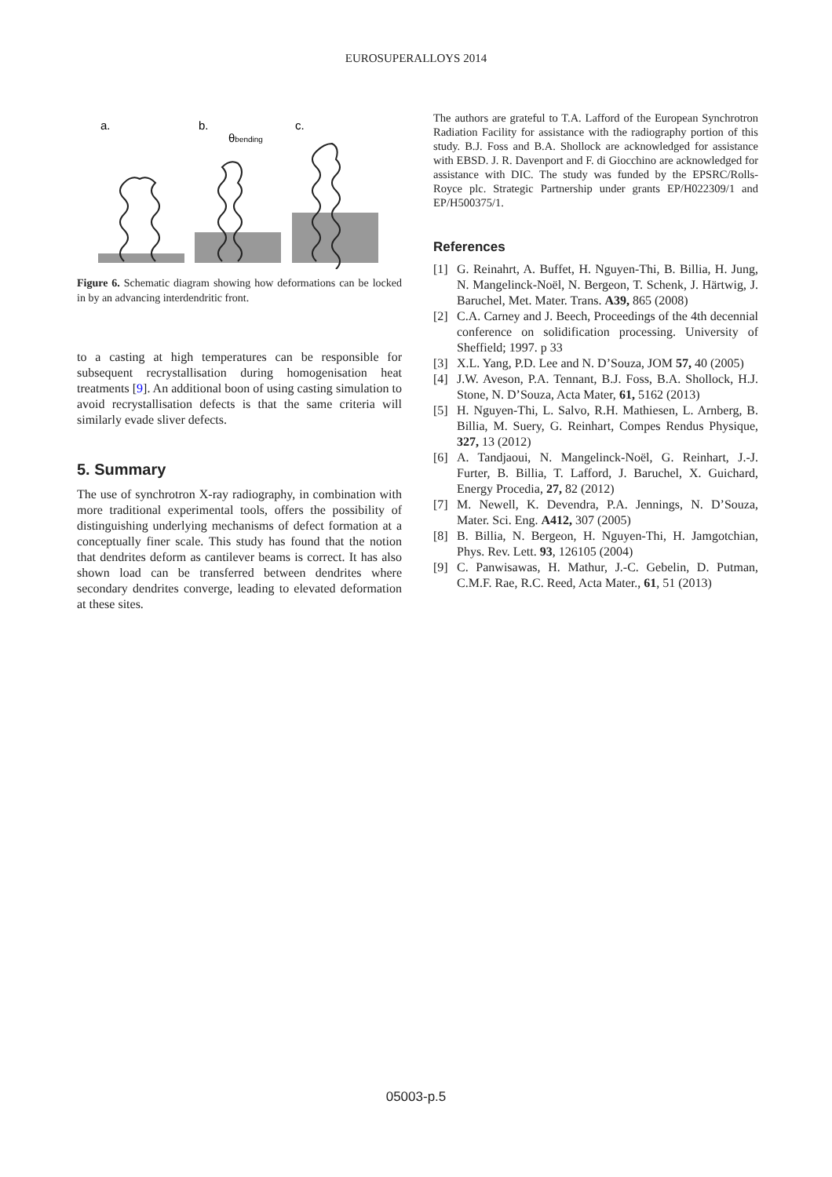EUROSUPERALLOYS 2014
a.
b.
c.
θbending
Figure 6. Schematic diagram showing how deformations can be locked in by an advancing interdendritic front.
to a casting at high temperatures can be responsible for subsequent recrystallisation during homogenisation heat treatments [9]. An additional boon of using casting simulation to avoid recrystallisation defects is that the same criteria will similarly evade sliver defects.
5. Summary
The use of synchrotron X-ray radiography, in combination with more traditional experimental tools, offers the possibility of distinguishing underlying mechanisms of defect formation at a conceptually finer scale. This study has found that the notion that dendrites deform as cantilever beams is correct. It has also shown load can be transferred between dendrites where secondary dendrites converge, leading to elevated deformation at these sites.
The authors are grateful to T.A. Lafford of the European Synchrotron Radiation Facility for assistance with the radiography portion of this study. B.J. Foss and B.A. Shollock are acknowledged for assistance with EBSD. J. R. Davenport and F. di Giocchino are acknowledged for assistance with DIC. The study was funded by the EPSRC/Rolls-Royce plc. Strategic Partnership under grants EP/H022309/1 and EP/H500375/1.
References
[1] G. Reinahrt, A. Buffet, H. Nguyen-Thi, B. Billia, H. Jung, N. Mangelinck-Noël, N. Bergeon, T. Schenk, J. Härtwig, J. Baruchel, Met. Mater. Trans. A39, 865 (2008)
[2] C.A. Carney and J. Beech, Proceedings of the 4th decennial conference on solidification processing. University of Sheffield; 1997. p 33
[3] X.L. Yang, P.D. Lee and N. D’Souza, JOM 57, 40 (2005)
[4] J.W. Aveson, P.A. Tennant, B.J. Foss, B.A. Shollock, H.J. Stone, N. D’Souza, Acta Mater, 61, 5162 (2013)
[5] H. Nguyen-Thi, L. Salvo, R.H. Mathiesen, L. Arnberg, B. Billia, M. Suery, G. Reinhart, Compes Rendus Physique, 327, 13 (2012)
[6] A. Tandjaoui, N. Mangelinck-Noël, G. Reinhart, J.-J. Furter, B. Billia, T. Lafford, J. Baruchel, X. Guichard, Energy Procedia, 27, 82 (2012)
[7] M. Newell, K. Devendra, P.A. Jennings, N. D’Souza, Mater. Sci. Eng. A412, 307 (2005)
[8] B. Billia, N. Bergeon, H. Nguyen-Thi, H. Jamgotchian, Phys. Rev. Lett. 93, 126105 (2004)
[9] C. Panwisawas, H. Mathur, J.-C. Gebelin, D. Putman, C.M.F. Rae, R.C. Reed, Acta Mater., 61, 51 (2013)
05003-p.5